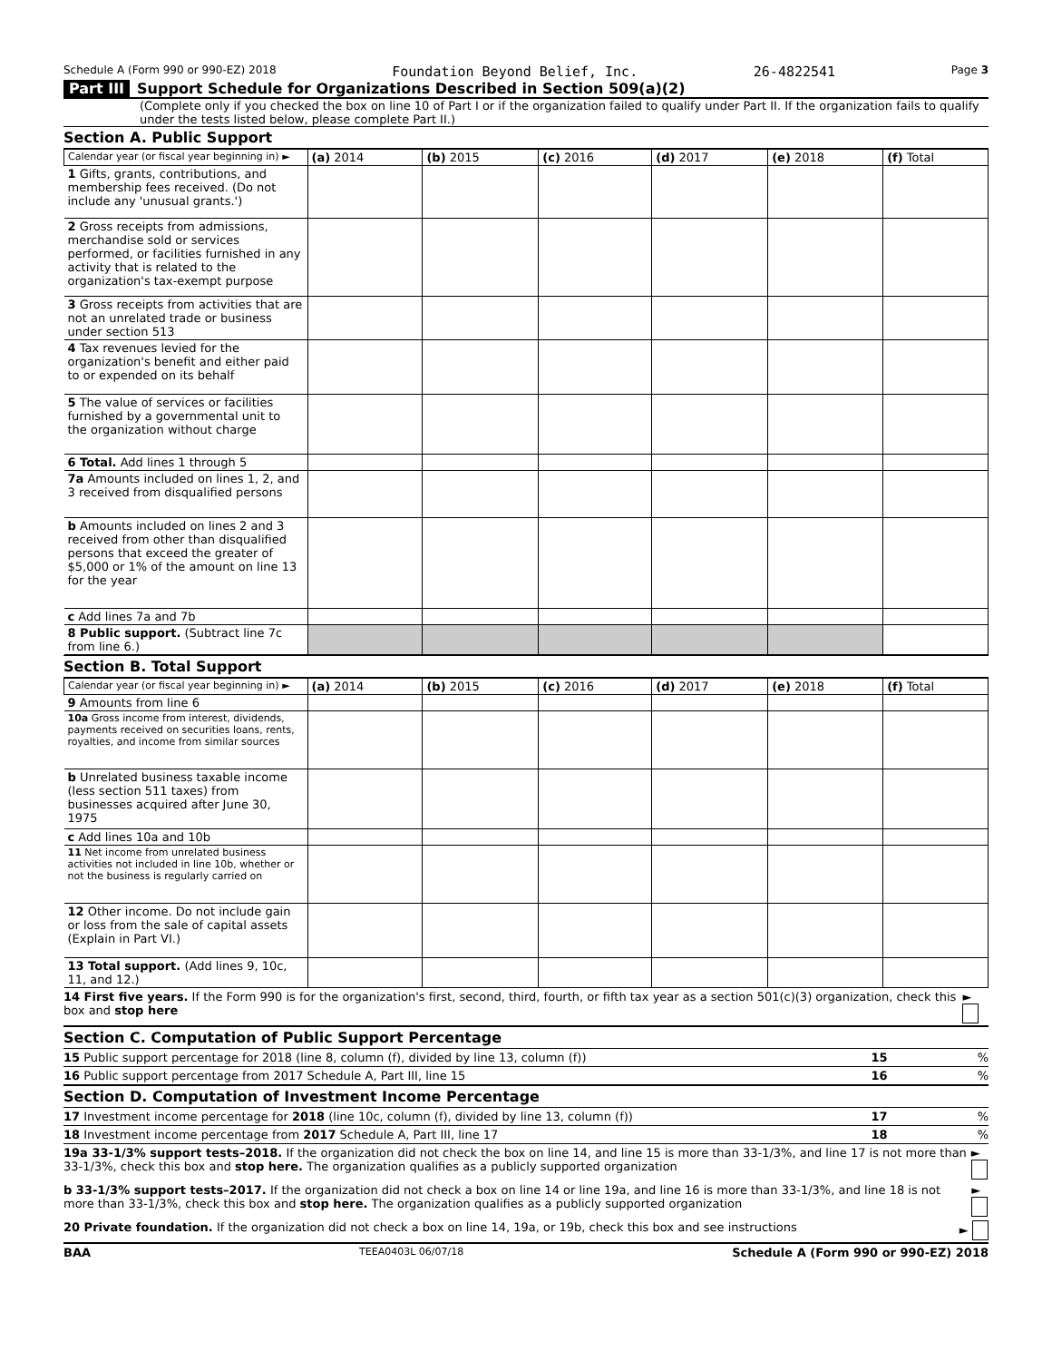Schedule A (Form 990 or 990-EZ) 2018 Foundation Beyond Belief, Inc. 26-4822541 Page 3
Part III Support Schedule for Organizations Described in Section 509(a)(2)
(Complete only if you checked the box on line 10 of Part I or if the organization failed to qualify under Part II. If the organization fails to qualify under the tests listed below, please complete Part II.)
Section A. Public Support
| Calendar year (or fiscal year beginning in) ► | (a) 2014 | (b) 2015 | (c) 2016 | (d) 2017 | (e) 2018 | (f) Total |
| --- | --- | --- | --- | --- | --- | --- |
| 1 Gifts, grants, contributions, and membership fees received. (Do not include any 'unusual grants.') | | | | | | |
| 2 Gross receipts from admissions, merchandise sold or services performed, or facilities furnished in any activity that is related to the organization's tax-exempt purpose | | | | | | |
| 3 Gross receipts from activities that are not an unrelated trade or business under section 513 | | | | | | |
| 4 Tax revenues levied for the organization's benefit and either paid to or expended on its behalf | | | | | | |
| 5 The value of services or facilities furnished by a governmental unit to the organization without charge | | | | | | |
| 6 Total. Add lines 1 through 5 | | | | | | |
| 7a Amounts included on lines 1, 2, and 3 received from disqualified persons | | | | | | |
| b Amounts included on lines 2 and 3 received from other than disqualified persons that exceed the greater of $5,000 or 1% of the amount on line 13 for the year | | | | | | |
| c Add lines 7a and 7b | | | | | | |
| 8 Public support. (Subtract line 7c from line 6.) | | | | | | |
Section B. Total Support
| Calendar year (or fiscal year beginning in) ► | (a) 2014 | (b) 2015 | (c) 2016 | (d) 2017 | (e) 2018 | (f) Total |
| --- | --- | --- | --- | --- | --- | --- |
| 9 Amounts from line 6 | | | | | | |
| 10a Gross income from interest, dividends, payments received on securities loans, rents, royalties, and income from similar sources | | | | | | |
| b Unrelated business taxable income (less section 511 taxes) from businesses acquired after June 30, 1975 | | | | | | |
| c Add lines 10a and 10b | | | | | | |
| 11 Net income from unrelated business activities not included in line 10b, whether or not the business is regularly carried on | | | | | | |
| 12 Other income. Do not include gain or loss from the sale of capital assets (Explain in Part VI.) | | | | | | |
| 13 Total support. (Add lines 9, 10c, 11, and 12.) | | | | | | |
14 First five years. If the Form 990 is for the organization's first, second, third, fourth, or fifth tax year as a section 501(c)(3) organization, check this box and stop here ►
Section C. Computation of Public Support Percentage
15 Public support percentage for 2018 (line 8, column (f), divided by line 13, column (f)) 15 %
16 Public support percentage from 2017 Schedule A, Part III, line 15 16 %
Section D. Computation of Investment Income Percentage
17 Investment income percentage for 2018 (line 10c, column (f), divided by line 13, column (f)) 17 %
18 Investment income percentage from 2017 Schedule A, Part III, line 17 18 %
19a 33-1/3% support tests–2018. If the organization did not check the box on line 14, and line 15 is more than 33-1/3%, and line 17 is not more than 33-1/3%, check this box and stop here. The organization qualifies as a publicly supported organization ►
b 33-1/3% support tests–2017. If the organization did not check a box on line 14 or line 19a, and line 16 is more than 33-1/3%, and line 18 is not more than 33-1/3%, check this box and stop here. The organization qualifies as a publicly supported organization ►
20 Private foundation. If the organization did not check a box on line 14, 19a, or 19b, check this box and see instructions ►
BAA TEEA0403L 06/07/18 Schedule A (Form 990 or 990-EZ) 2018
TAXPAYER COPY